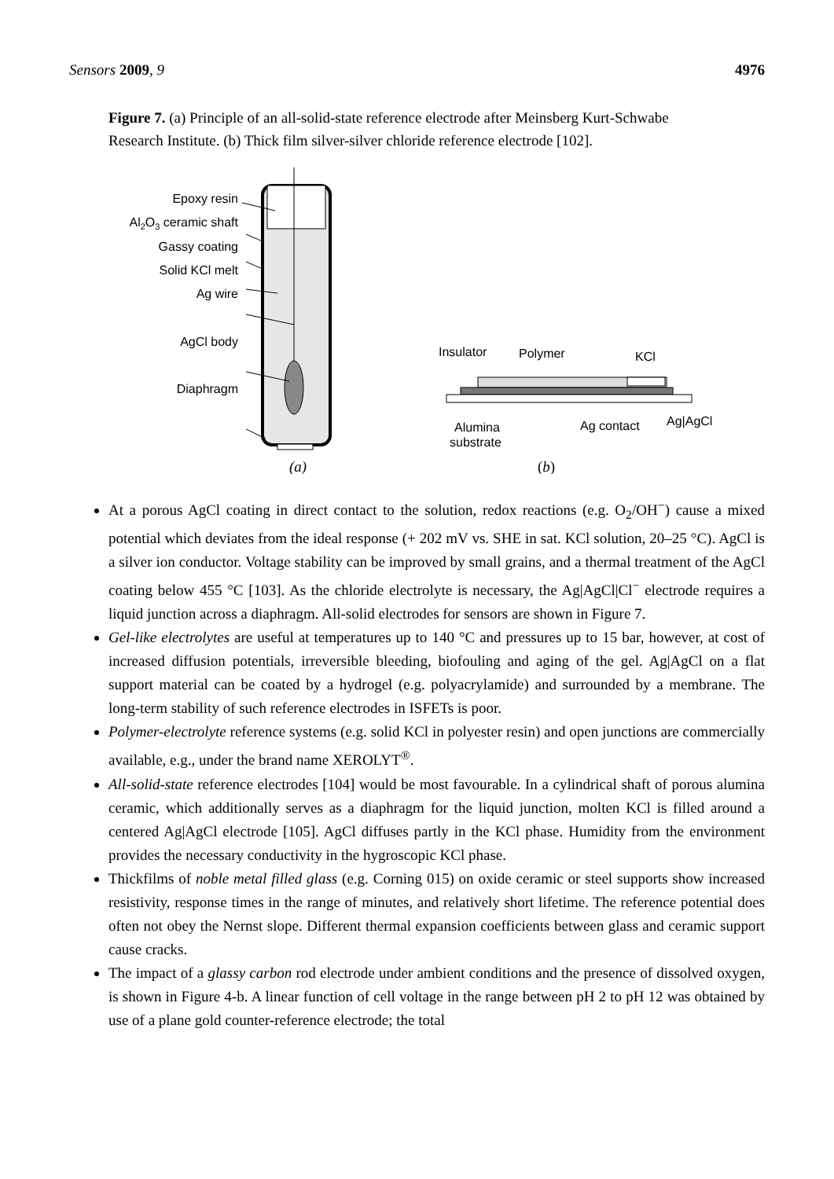Sensors 2009, 9 4976
Figure 7. (a) Principle of an all-solid-state reference electrode after Meinsberg Kurt-Schwabe Research Institute. (b) Thick film silver-silver chloride reference electrode [102].
Epoxy resin
Al2O3 ceramic shaft
Gassy coating
Solid KCl melt
Ag wire
AgCl body
Diaphragm
(a)
Insulator
Polymer
KCl
Alumina
substrate
Ag contact
Ag|AgCl
(b)
At a porous AgCl coating in direct contact to the solution, redox reactions (e.g. O<sub>2</sub>/OH<sup>−</sup>) cause a mixed potential which deviates from the ideal response (+ 202 mV vs. SHE in sat. KCl solution, 20–25 °C). AgCl is a silver ion conductor. Voltage stability can be improved by small grains, and a thermal treatment of the AgCl coating below 455 °C [103]. As the chloride electrolyte is necessary, the Ag|AgCl|Cl<sup>−</sup> electrode requires a liquid junction across a diaphragm. All-solid electrodes for sensors are shown in Figure 7.
Gel-like electrolytes are useful at temperatures up to 140 °C and pressures up to 15 bar, however, at cost of increased diffusion potentials, irreversible bleeding, biofouling and aging of the gel. Ag|AgCl on a flat support material can be coated by a hydrogel (e.g. polyacrylamide) and surrounded by a membrane. The long-term stability of such reference electrodes in ISFETs is poor.
Polymer-electrolyte reference systems (e.g. solid KCl in polyester resin) and open junctions are commercially available, e.g., under the brand name XEROLYT<sup>®</sup>.
All-solid-state reference electrodes [104] would be most favourable. In a cylindrical shaft of porous alumina ceramic, which additionally serves as a diaphragm for the liquid junction, molten KCl is filled around a centered Ag|AgCl electrode [105]. AgCl diffuses partly in the KCl phase. Humidity from the environment provides the necessary conductivity in the hygroscopic KCl phase.
Thickfilms of noble metal filled glass (e.g. Corning 015) on oxide ceramic or steel supports show increased resistivity, response times in the range of minutes, and relatively short lifetime. The reference potential does often not obey the Nernst slope. Different thermal expansion coefficients between glass and ceramic support cause cracks.
The impact of a glassy carbon rod electrode under ambient conditions and the presence of dissolved oxygen, is shown in Figure 4-b. A linear function of cell voltage in the range between pH 2 to pH 12 was obtained by use of a plane gold counter-reference electrode; the total